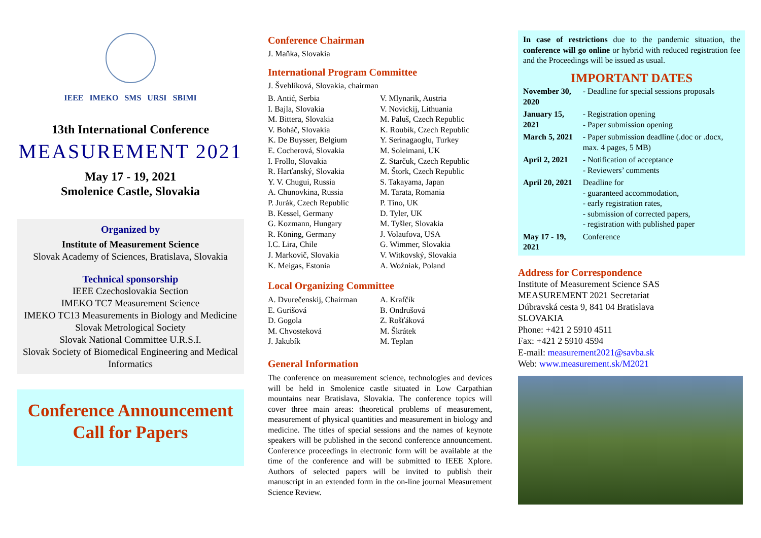IEEE IMEKO SMS URSI SBIMI
13th International Conference
MEASUREMENT 2021
May 17 - 19, 2021
Smolenice Castle, Slovakia
Organized by
Institute of Measurement Science
Slovak Academy of Sciences, Bratislava, Slovakia
Technical sponsorship
IEEE Czechoslovakia Section
IMEKO TC7 Measurement Science
IMEKO TC13 Measurements in Biology and Medicine
Slovak Metrological Society
Slovak National Committee U.R.S.I.
Slovak Society of Biomedical Engineering and Medical Informatics
Conference Announcement
Call for Papers
Conference Chairman
J. Maňka, Slovakia
International Program Committee
J. Švehlíková, Slovakia, chairman
B. Antić, Serbia
I. Bajla, Slovakia
M. Bittera, Slovakia
V. Boháč, Slovakia
K. De Buysser, Belgium
E. Cocherová, Slovakia
I. Frollo, Slovakia
R. Harťanský, Slovakia
Y. V. Chugui, Russia
A. Chunovkina, Russia
P. Jurák, Czech Republic
B. Kessel, Germany
G. Kozmann, Hungary
R. Köning, Germany
I.C. Lira, Chile
J. Markovič, Slovakia
K. Meigas, Estonia
V. Mlynarik, Austria
V. Novickij, Lithuania
M. Paluš, Czech Republic
K. Roubík, Czech Republic
Y. Serinagaoglu, Turkey
M. Soleimani, UK
Z. Starčuk, Czech Republic
M. Štork, Czech Republic
S. Takayama, Japan
M. Tarata, Romania
P. Tino, UK
D. Tyler, UK
M. Tyšler, Slovakia
J. Volaufova, USA
G. Wimmer, Slovakia
V. Witkovský, Slovakia
A. Woźniak, Poland
Local Organizing Committee
A. Dvurečenskij, Chairman
E. Gurišová
D. Gogola
M. Chvosteková
J. Jakubík
A. Krafčík
B. Ondrušová
Z. Rošťáková
M. Škrátek
M. Teplan
General Information
The conference on measurement science, technologies and devices will be held in Smolenice castle situated in Low Carpathian mountains near Bratislava, Slovakia. The conference topics will cover three main areas: theoretical problems of measurement, measurement of physical quantities and measurement in biology and medicine. The titles of special sessions and the names of keynote speakers will be published in the second conference announcement. Conference proceedings in electronic form will be available at the time of the conference and will be submitted to IEEE Xplore. Authors of selected papers will be invited to publish their manuscript in an extended form in the on-line journal Measurement Science Review.
In case of restrictions due to the pandemic situation, the conference will go online or hybrid with reduced registration fee and the Proceedings will be issued as usual.
IMPORTANT DATES
| November 30, 2020 | - Deadline for special sessions proposals |
| January 15, 2021 | - Registration opening - Paper submission opening |
| March 5, 2021 | - Paper submission deadline (.doc or .docx, max. 4 pages, 5 MB) |
| April 2, 2021 | - Notification of acceptance - Reviewers’ comments |
| April 20, 2021 | Deadline for - guaranteed accommodation, - early registration rates, - submission of corrected papers, - registration with published paper |
| May 17 - 19, 2021 | Conference |
Address for Correspondence
Institute of Measurement Science SAS
MEASUREMENT 2021 Secretariat
Dúbravská cesta 9, 841 04 Bratislava
SLOVAKIA
Phone: +421 2 5910 4511
Fax: +421 2 5910 4594
E-mail: measurement2021@savba.sk
Web: www.measurement.sk/M2021